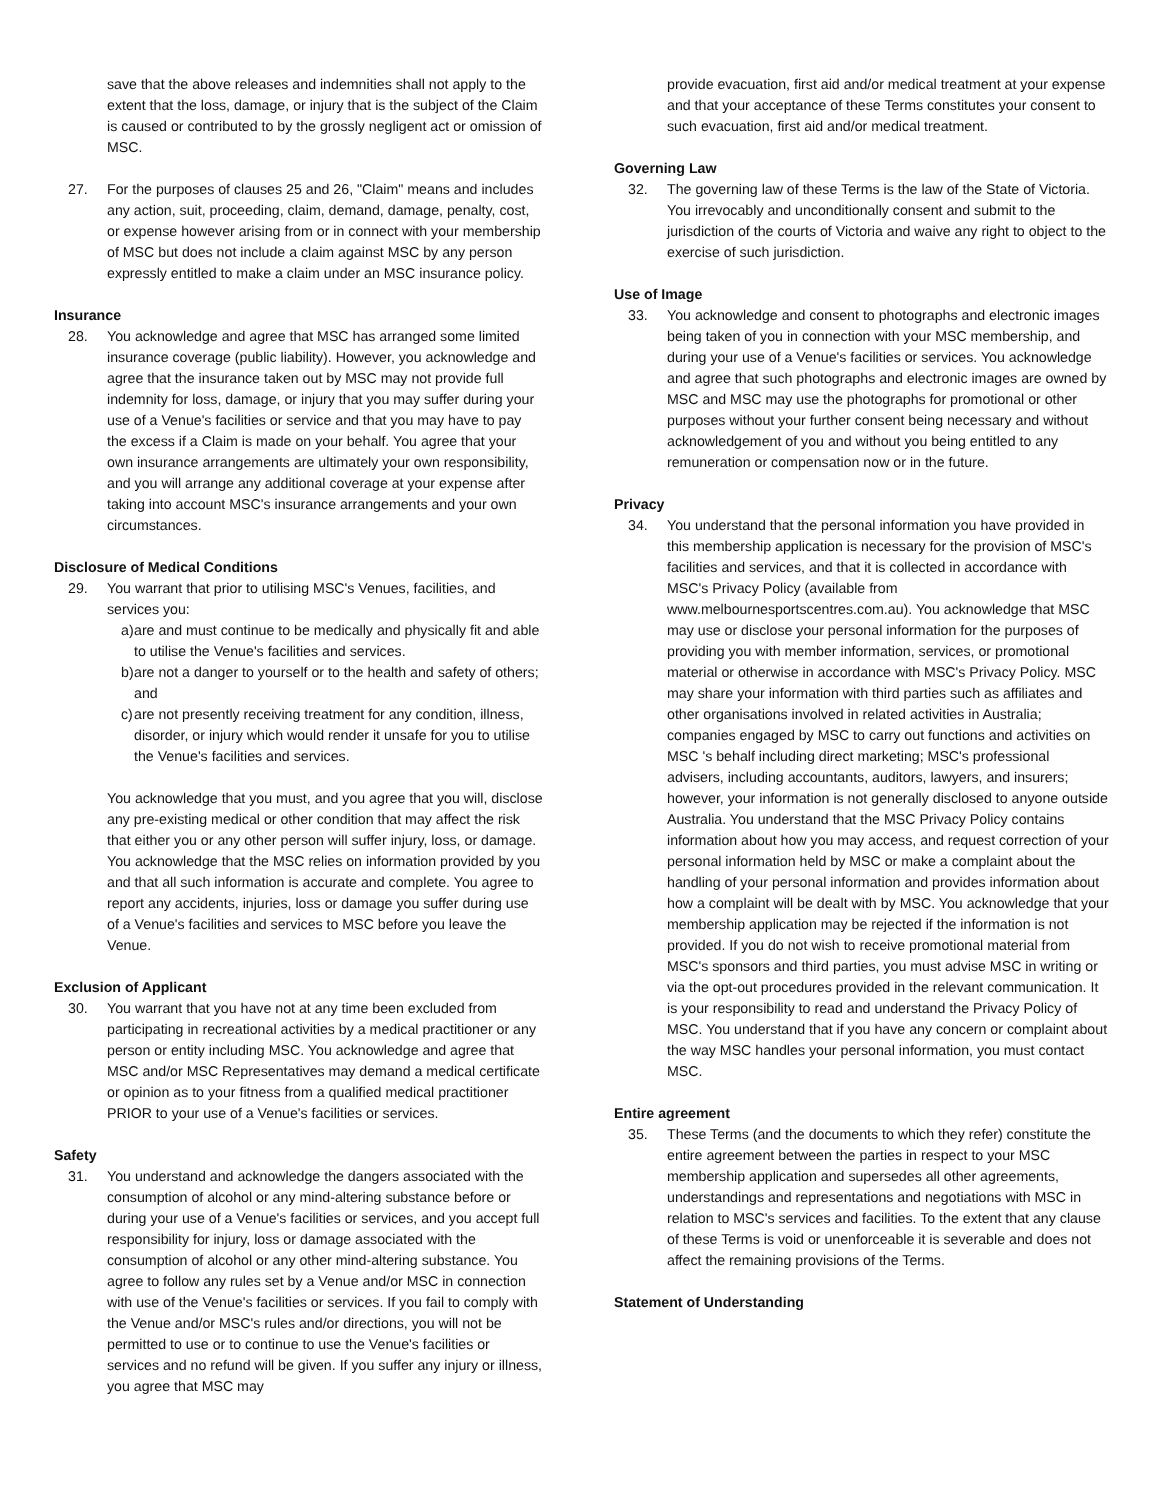save that the above releases and indemnities shall not apply to the extent that the loss, damage, or injury that is the subject of the Claim is caused or contributed to by the grossly negligent act or omission of MSC.
27. For the purposes of clauses 25 and 26, "Claim" means and includes any action, suit, proceeding, claim, demand, damage, penalty, cost, or expense however arising from or in connect with your membership of MSC but does not include a claim against MSC by any person expressly entitled to make a claim under an MSC insurance policy.
Insurance
28. You acknowledge and agree that MSC has arranged some limited insurance coverage (public liability). However, you acknowledge and agree that the insurance taken out by MSC may not provide full indemnity for loss, damage, or injury that you may suffer during your use of a Venue's facilities or service and that you may have to pay the excess if a Claim is made on your behalf. You agree that your own insurance arrangements are ultimately your own responsibility, and you will arrange any additional coverage at your expense after taking into account MSC's insurance arrangements and your own circumstances.
Disclosure of Medical Conditions
29. You warrant that prior to utilising MSC's Venues, facilities, and services you:
a) are and must continue to be medically and physically fit and able to utilise the Venue's facilities and services.
b) are not a danger to yourself or to the health and safety of others; and
c) are not presently receiving treatment for any condition, illness, disorder, or injury which would render it unsafe for you to utilise the Venue's facilities and services.
You acknowledge that you must, and you agree that you will, disclose any pre-existing medical or other condition that may affect the risk that either you or any other person will suffer injury, loss, or damage. You acknowledge that the MSC relies on information provided by you and that all such information is accurate and complete. You agree to report any accidents, injuries, loss or damage you suffer during use of a Venue's facilities and services to MSC before you leave the Venue.
Exclusion of Applicant
30. You warrant that you have not at any time been excluded from participating in recreational activities by a medical practitioner or any person or entity including MSC. You acknowledge and agree that MSC and/or MSC Representatives may demand a medical certificate or opinion as to your fitness from a qualified medical practitioner PRIOR to your use of a Venue's facilities or services.
Safety
31. You understand and acknowledge the dangers associated with the consumption of alcohol or any mind-altering substance before or during your use of a Venue's facilities or services, and you accept full responsibility for injury, loss or damage associated with the consumption of alcohol or any other mind-altering substance. You agree to follow any rules set by a Venue and/or MSC in connection with use of the Venue's facilities or services. If you fail to comply with the Venue and/or MSC's rules and/or directions, you will not be permitted to use or to continue to use the Venue's facilities or services and no refund will be given. If you suffer any injury or illness, you agree that MSC may
provide evacuation, first aid and/or medical treatment at your expense and that your acceptance of these Terms constitutes your consent to such evacuation, first aid and/or medical treatment.
Governing Law
32. The governing law of these Terms is the law of the State of Victoria. You irrevocably and unconditionally consent and submit to the jurisdiction of the courts of Victoria and waive any right to object to the exercise of such jurisdiction.
Use of Image
33. You acknowledge and consent to photographs and electronic images being taken of you in connection with your MSC membership, and during your use of a Venue's facilities or services. You acknowledge and agree that such photographs and electronic images are owned by MSC and MSC may use the photographs for promotional or other purposes without your further consent being necessary and without acknowledgement of you and without you being entitled to any remuneration or compensation now or in the future.
Privacy
34. You understand that the personal information you have provided in this membership application is necessary for the provision of MSC's facilities and services, and that it is collected in accordance with MSC's Privacy Policy (available from www.melbournesportscentres.com.au). You acknowledge that MSC may use or disclose your personal information for the purposes of providing you with member information, services, or promotional material or otherwise in accordance with MSC's Privacy Policy. MSC may share your information with third parties such as affiliates and other organisations involved in related activities in Australia; companies engaged by MSC to carry out functions and activities on MSC 's behalf including direct marketing; MSC's professional advisers, including accountants, auditors, lawyers, and insurers; however, your information is not generally disclosed to anyone outside Australia. You understand that the MSC Privacy Policy contains information about how you may access, and request correction of your personal information held by MSC or make a complaint about the handling of your personal information and provides information about how a complaint will be dealt with by MSC. You acknowledge that your membership application may be rejected if the information is not provided. If you do not wish to receive promotional material from MSC's sponsors and third parties, you must advise MSC in writing or via the opt-out procedures provided in the relevant communication. It is your responsibility to read and understand the Privacy Policy of MSC. You understand that if you have any concern or complaint about the way MSC handles your personal information, you must contact MSC.
Entire agreement
35. These Terms (and the documents to which they refer) constitute the entire agreement between the parties in respect to your MSC membership application and supersedes all other agreements, understandings and representations and negotiations with MSC in relation to MSC's services and facilities. To the extent that any clause of these Terms is void or unenforceable it is severable and does not affect the remaining provisions of the Terms.
Statement of Understanding